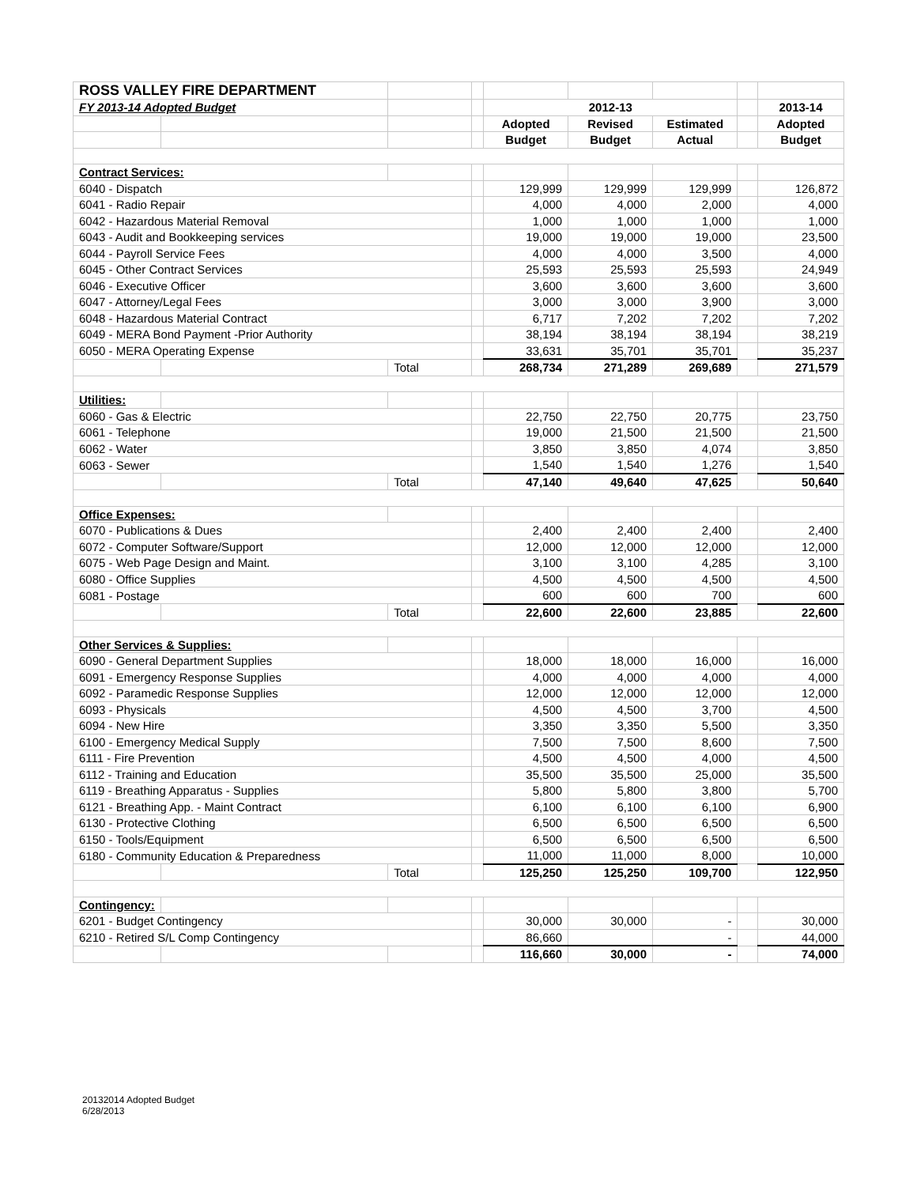| ROSS VALLEY FIRE DEPARTMENT | | | | | | | | |
| FY 2013-14 Adopted Budget | | | | 2012-13 | | | | 2013-14 |
| | | | | Adopted | Revised | Estimated | | Adopted |
| | | | | Budget | Budget | Actual | | Budget |
| Contract Services: | | | | | | | | |
| 6040 - Dispatch | | | | 129,999 | 129,999 | 129,999 | | 126,872 |
| 6041 - Radio Repair | | | | 4,000 | 4,000 | 2,000 | | 4,000 |
| 6042 - Hazardous Material Removal | | | | 1,000 | 1,000 | 1,000 | | 1,000 |
| 6043 - Audit and Bookkeeping services | | | | 19,000 | 19,000 | 19,000 | | 23,500 |
| 6044 - Payroll Service Fees | | | | 4,000 | 4,000 | 3,500 | | 4,000 |
| 6045 - Other Contract Services | | | | 25,593 | 25,593 | 25,593 | | 24,949 |
| 6046 - Executive Officer | | | | 3,600 | 3,600 | 3,600 | | 3,600 |
| 6047 - Attorney/Legal Fees | | | | 3,000 | 3,000 | 3,900 | | 3,000 |
| 6048 - Hazardous Material Contract | | | | 6,717 | 7,202 | 7,202 | | 7,202 |
| 6049 - MERA Bond Payment -Prior Authority | | | | 38,194 | 38,194 | 38,194 | | 38,219 |
| 6050 - MERA Operating Expense | | | | 33,631 | 35,701 | 35,701 | | 35,237 |
| | | Total | | 268,734 | 271,289 | 269,689 | | 271,579 |
| Utilities: | | | | | | | | |
| 6060 - Gas & Electric | | | | 22,750 | 22,750 | 20,775 | | 23,750 |
| 6061 - Telephone | | | | 19,000 | 21,500 | 21,500 | | 21,500 |
| 6062 - Water | | | | 3,850 | 3,850 | 4,074 | | 3,850 |
| 6063 - Sewer | | | | 1,540 | 1,540 | 1,276 | | 1,540 |
| | | Total | | 47,140 | 49,640 | 47,625 | | 50,640 |
| Office Expenses: | | | | | | | | |
| 6070 - Publications & Dues | | | | 2,400 | 2,400 | 2,400 | | 2,400 |
| 6072 - Computer Software/Support | | | | 12,000 | 12,000 | 12,000 | | 12,000 |
| 6075 - Web Page Design and Maint. | | | | 3,100 | 3,100 | 4,285 | | 3,100 |
| 6080 - Office Supplies | | | | 4,500 | 4,500 | 4,500 | | 4,500 |
| 6081 - Postage | | | | 600 | 600 | 700 | | 600 |
| | | Total | | 22,600 | 22,600 | 23,885 | | 22,600 |
| Other Services & Supplies: | | | | | | | | |
| 6090 - General Department Supplies | | | | 18,000 | 18,000 | 16,000 | | 16,000 |
| 6091 - Emergency Response Supplies | | | | 4,000 | 4,000 | 4,000 | | 4,000 |
| 6092 - Paramedic Response Supplies | | | | 12,000 | 12,000 | 12,000 | | 12,000 |
| 6093 - Physicals | | | | 4,500 | 4,500 | 3,700 | | 4,500 |
| 6094 - New Hire | | | | 3,350 | 3,350 | 5,500 | | 3,350 |
| 6100 - Emergency Medical Supply | | | | 7,500 | 7,500 | 8,600 | | 7,500 |
| 6111 - Fire Prevention | | | | 4,500 | 4,500 | 4,000 | | 4,500 |
| 6112 - Training and Education | | | | 35,500 | 35,500 | 25,000 | | 35,500 |
| 6119 - Breathing Apparatus - Supplies | | | | 5,800 | 5,800 | 3,800 | | 5,700 |
| 6121 - Breathing App. - Maint Contract | | | | 6,100 | 6,100 | 6,100 | | 6,900 |
| 6130 - Protective Clothing | | | | 6,500 | 6,500 | 6,500 | | 6,500 |
| 6150 - Tools/Equipment | | | | 6,500 | 6,500 | 6,500 | | 6,500 |
| 6180 - Community Education & Preparedness | | | | 11,000 | 11,000 | 8,000 | | 10,000 |
| | | Total | | 125,250 | 125,250 | 109,700 | | 122,950 |
| Contingency: | | | | | | | | |
| 6201 - Budget Contingency | | | | 30,000 | 30,000 | - | | 30,000 |
| 6210 - Retired S/L Comp Contingency | | | | 86,660 | | - | | 44,000 |
| | | | | 116,660 | 30,000 | - | | 74,000 |
20132014 Adopted Budget
6/28/2013